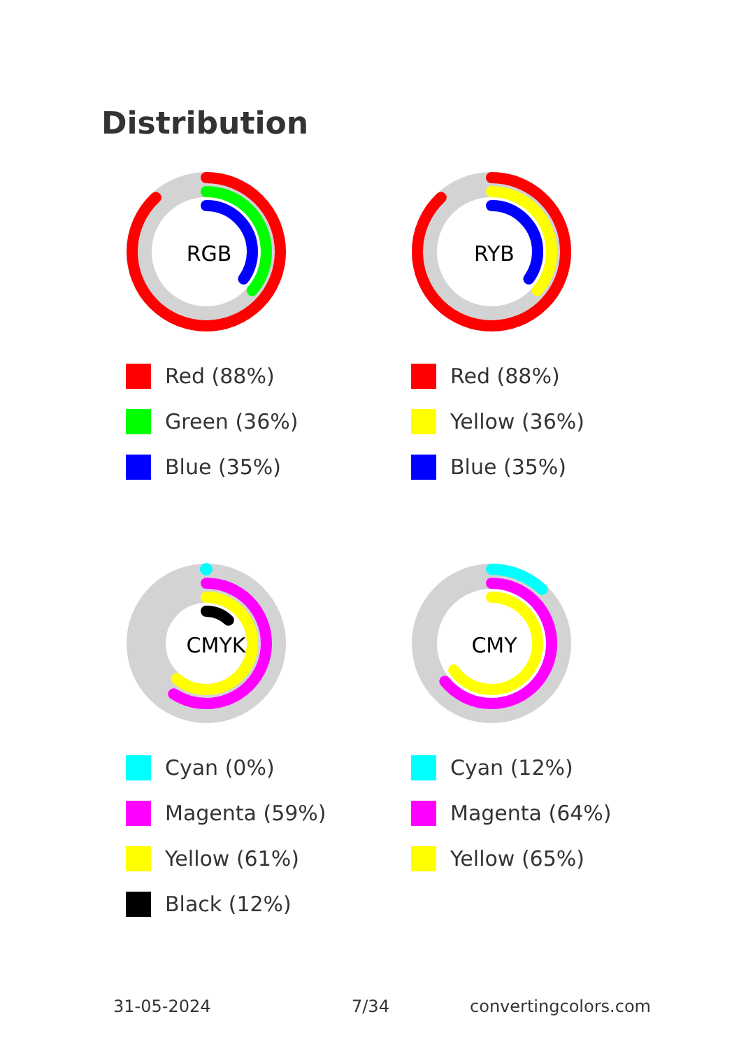Distribution
RGB
Red (88%)
Green (36%)
Blue (35%)
RYB
Red (88%)
Yellow (36%)
Blue (35%)
CMYK
Cyan (0%)
Magenta (59%)
Yellow (61%)
Black (12%)
CMY
Cyan (12%)
Magenta (64%)
Yellow (65%)
31-05-2024 7/34 convertingcolors.com